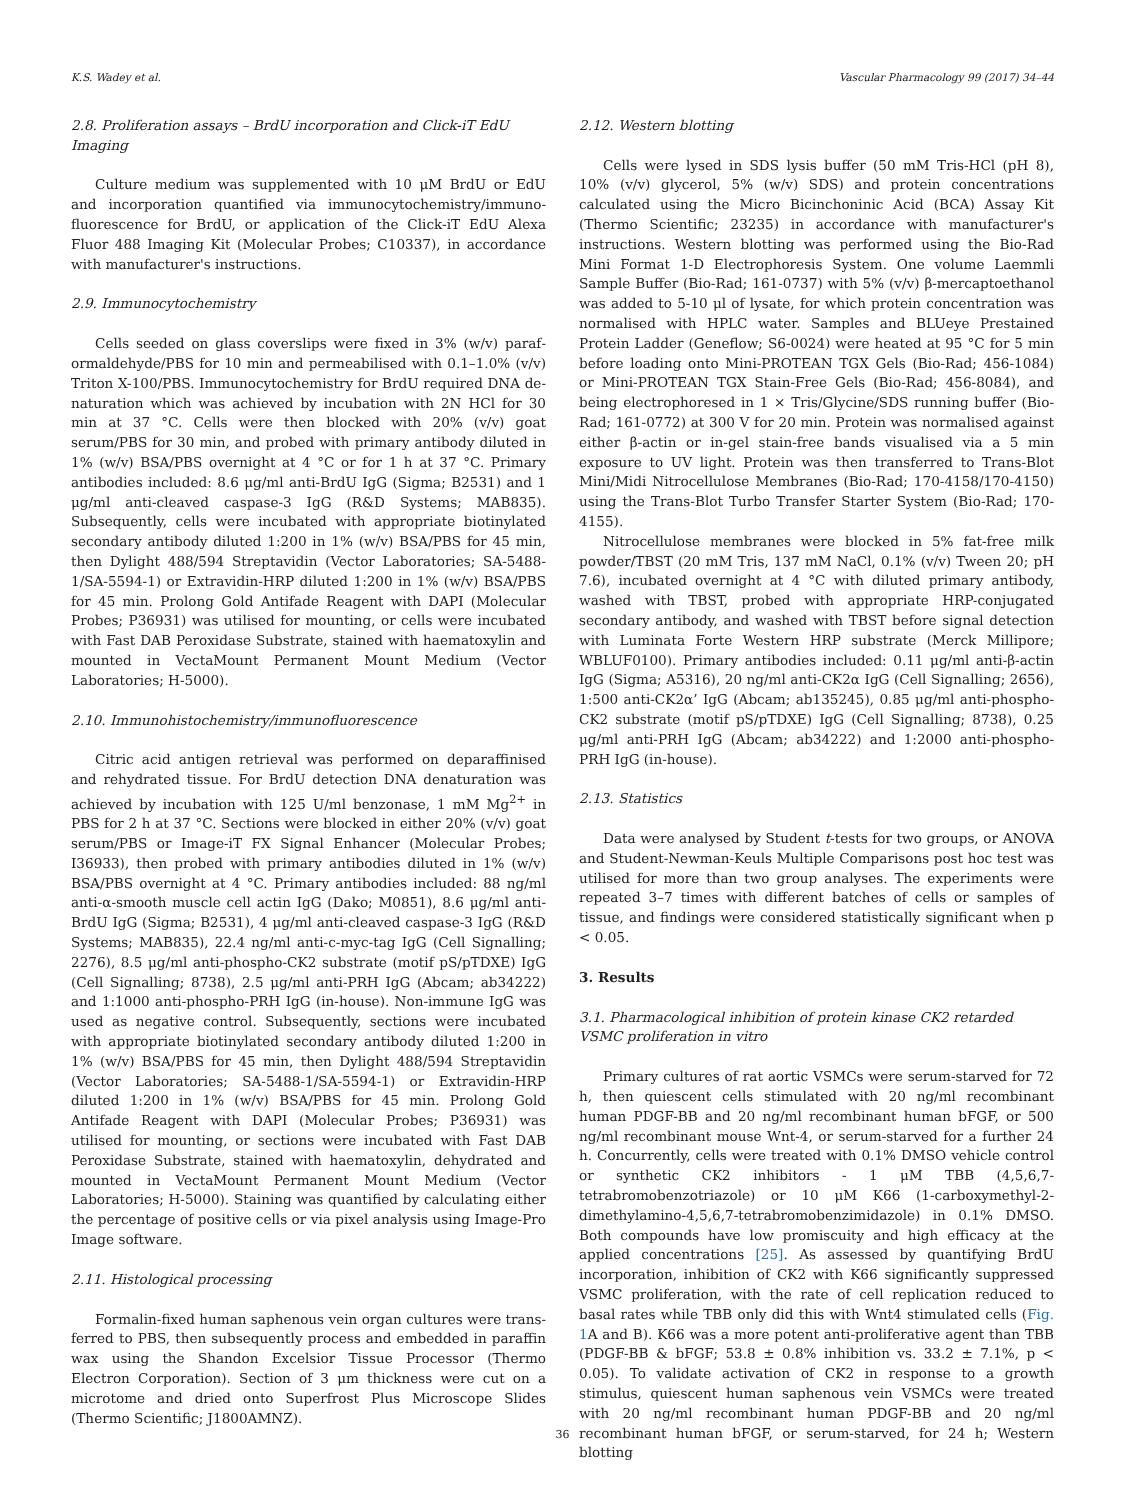K.S. Wadey et al. Vascular Pharmacology 99 (2017) 34–44
2.8. Proliferation assays – BrdU incorporation and Click-iT EdU Imaging
Culture medium was supplemented with 10 μM BrdU or EdU and incorporation quantified via immunocytochemistry/immuno­fluorescence for BrdU, or application of the Click-iT EdU Alexa Fluor 488 Imaging Kit (Molecular Probes; C10337), in accordance with manufacturer's instructions.
2.9. Immunocytochemistry
Cells seeded on glass coverslips were fixed in 3% (w/v) paraf­ormaldehyde/PBS for 10 min and permeabilised with 0.1–1.0% (v/v) Triton X-100/PBS. Immunocytochemistry for BrdU required DNA de­naturation which was achieved by incubation with 2N HCl for 30 min at 37 °C. Cells were then blocked with 20% (v/v) goat serum/PBS for 30 min, and probed with primary antibody diluted in 1% (w/v) BSA/PBS overnight at 4 °C or for 1 h at 37 °C. Primary antibodies included: 8.6 μg/ml anti-BrdU IgG (Sigma; B2531) and 1 μg/ml anti-cleaved caspase-3 IgG (R&D Systems; MAB835). Subsequently, cells were in­cubated with appropriate biotinylated secondary antibody diluted 1:200 in 1% (w/v) BSA/PBS for 45 min, then Dylight 488/594 Streptavidin (Vector Laboratories; SA-5488-1/SA-5594-1) or Extravidin-HRP diluted 1:200 in 1% (w/v) BSA/PBS for 45 min. Prolong Gold Antifade Reagent with DAPI (Molecular Probes; P36931) was utilised for mounting, or cells were incubated with Fast DAB Peroxidase Substrate, stained with haematoxylin and mounted in VectaMount Permanent Mount Medium (Vector Laboratories; H-5000).
2.10. Immunohistochemistry/immunofluorescence
Citric acid antigen retrieval was performed on deparaffinised and rehydrated tissue. For BrdU detection DNA denaturation was achieved by incubation with 125 U/ml benzonase, 1 mM Mg<sup>2+</sup> in PBS for 2 h at 37 °C. Sections were blocked in either 20% (v/v) goat serum/PBS or Image-iT FX Signal Enhancer (Molecular Probes; I36933), then probed with primary antibodies diluted in 1% (w/v) BSA/PBS overnight at 4 °C. Primary antibodies included: 88 ng/ml anti-α-smooth muscle cell actin IgG (Dako; M0851), 8.6 μg/ml anti-BrdU IgG (Sigma; B2531), 4 μg/ml anti-cleaved caspase-3 IgG (R&D Systems; MAB835), 22.4 ng/ml anti-c-myc-tag IgG (Cell Signalling; 2276), 8.5 μg/ml anti-phospho-CK2 substrate (motif pS/pTDXE) IgG (Cell Signalling; 8738), 2.5 μg/ml anti-PRH IgG (Abcam; ab34222) and 1:1000 anti-phospho-PRH IgG (in-house). Non-immune IgG was used as negative control. Subsequently, sections were incubated with appropriate biotinylated secondary anti­body diluted 1:200 in 1% (w/v) BSA/PBS for 45 min, then Dylight 488/594 Streptavidin (Vector Laboratories; SA-5488-1/SA-5594-1) or Extravidin-HRP diluted 1:200 in 1% (w/v) BSA/PBS for 45 min. Prolong Gold Antifade Reagent with DAPI (Molecular Probes; P36931) was utilised for mounting, or sections were incubated with Fast DAB Peroxidase Substrate, stained with haematoxylin, dehydrated and mounted in VectaMount Permanent Mount Medium (Vector Laboratories; H-5000). Staining was quantified by calculating either the percentage of positive cells or via pixel analysis using Image-Pro Image software.
2.11. Histological processing
Formalin-fixed human saphenous vein organ cultures were trans­ferred to PBS, then subsequently process and embedded in paraffin wax using the Shandon Excelsior Tissue Processor (Thermo Electron Corporation). Section of 3 μm thickness were cut on a microtome and dried onto Superfrost Plus Microscope Slides (Thermo Scientific; J1800AMNZ).
2.12. Western blotting
Cells were lysed in SDS lysis buffer (50 mM Tris-HCl (pH 8), 10% (v/v) glycerol, 5% (w/v) SDS) and protein concentrations calculated using the Micro Bicinchoninic Acid (BCA) Assay Kit (Thermo Scientific; 23235) in accordance with manufacturer's instructions. Western blot­ting was performed using the Bio-Rad Mini Format 1-D Electrophoresis System. One volume Laemmli Sample Buffer (Bio-Rad; 161-0737) with 5% (v/v) β-mercaptoethanol was added to 5-10 μl of lysate, for which protein concentration was normalised with HPLC water. Samples and BLUeye Prestained Protein Ladder (Geneflow; S6-0024) were heated at 95 °C for 5 min before loading onto Mini-PROTEAN TGX Gels (Bio-Rad; 456-1084) or Mini-PROTEAN TGX Stain-Free Gels (Bio-Rad; 456-8084), and being electrophoresed in 1 × Tris/Glycine/SDS running buffer (Bio-Rad; 161-0772) at 300 V for 20 min. Protein was normalised against either β-actin or in-gel stain-free bands visualised via a 5 min exposure to UV light. Protein was then transferred to Trans-Blot Mini/Midi Nitrocellulose Membranes (Bio-Rad; 170-4158/170-4150) using the Trans-Blot Turbo Transfer Starter System (Bio-Rad; 170-4155).
Nitrocellulose membranes were blocked in 5% fat-free milk powder/TBST (20 mM Tris, 137 mM NaCl, 0.1% (v/v) Tween 20; pH 7.6), incubated overnight at 4 °C with diluted primary antibody, washed with TBST, probed with appropriate HRP-conjugated secondary antibody, and washed with TBST before signal detection with Luminata Forte Western HRP substrate (Merck Millipore; WBLUF0100). Primary antibodies included: 0.11 μg/ml anti-β-actin IgG (Sigma; A5316), 20 ng/ml anti-CK2α IgG (Cell Signalling; 2656), 1:500 anti-CK2α’ IgG (Abcam; ab135245), 0.85 μg/ml anti-phospho-CK2 substrate (motif pS/pTDXE) IgG (Cell Signalling; 8738), 0.25 μg/ml anti-PRH IgG (Abcam; ab34222) and 1:2000 anti-phospho-PRH IgG (in-house).
2.13. Statistics
Data were analysed by Student t-tests for two groups, or ANOVA and Student-Newman-Keuls Multiple Comparisons post hoc test was utilised for more than two group analyses. The experiments were repeated 3–7 times with different batches of cells or samples of tissue, and findings were considered statistically significant when p < 0.05.
3. Results
3.1. Pharmacological inhibition of protein kinase CK2 retarded VSMC proliferation in vitro
Primary cultures of rat aortic VSMCs were serum-starved for 72 h, then quiescent cells stimulated with 20 ng/ml recombinant human PDGF-BB and 20 ng/ml recombinant human bFGF, or 500 ng/ml re­combinant mouse Wnt-4, or serum-starved for a further 24 h. Concurrently, cells were treated with 0.1% DMSO vehicle control or synthetic CK2 inhibitors - 1 μM TBB (4,5,6,7-tetrabromobenzotriazole) or 10 μM K66 (1-carboxymethyl-2-dimethylamino-4,5,6,7-tetrabromo­benzimidazole) in 0.1% DMSO. Both compounds have low promiscuity and high efficacy at the applied concentrations [25]. As assessed by quantifying BrdU incorporation, inhibition of CK2 with K66 sig­nificantly suppressed VSMC proliferation, with the rate of cell replica­tion reduced to basal rates while TBB only did this with Wnt4 stimu­lated cells (Fig. 1 A and B). K66 was a more potent anti-proliferative agent than TBB (PDGF-BB & bFGF; 53.8 ± 0.8% inhibition vs. 33.2 ± 7.1%, p < 0.05). To validate activation of CK2 in response to a growth stimulus, quiescent human saphenous vein VSMCs were treated with 20 ng/ml recombinant human PDGF-BB and 20 ng/ml recombinant human bFGF, or serum-starved, for 24 h; Western blotting
36